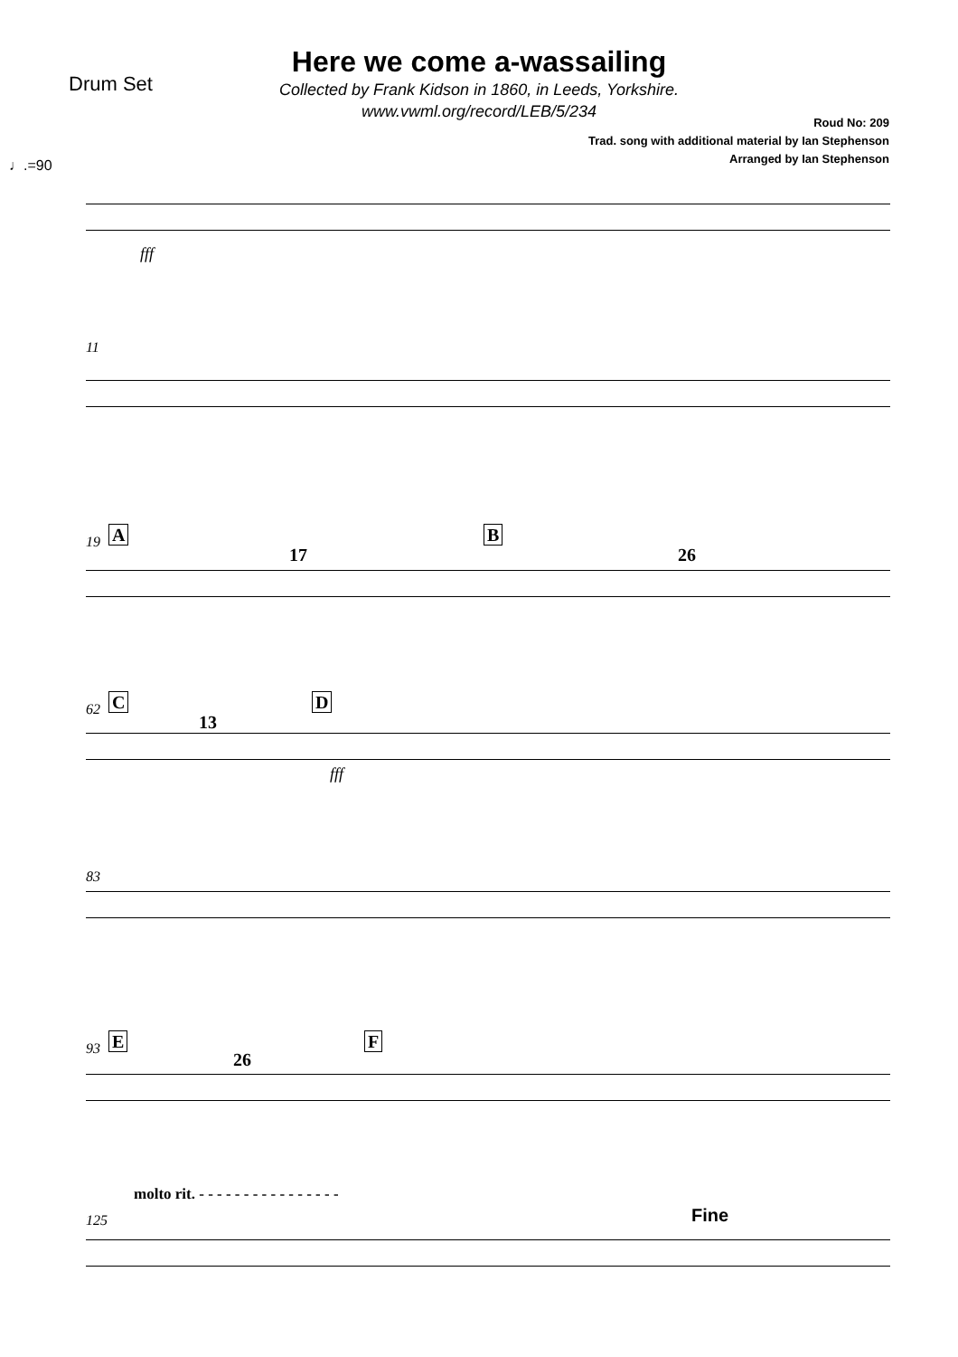Drum Set
Here we come a-wassailing
Collected by Frank Kidson in 1860, in Leeds, Yorkshire.
www.vwml.org/record/LEB/5/234
Roud No: 209
Trad. song with additional material by Ian Stephenson
Arranged by Ian Stephenson
♩.=90
fff
11
19 A
17
B
26
62 C
13
D
fff
83
93 E
26
F
molto rit. - - - - - - - - - - - - - - - -
125 Fine